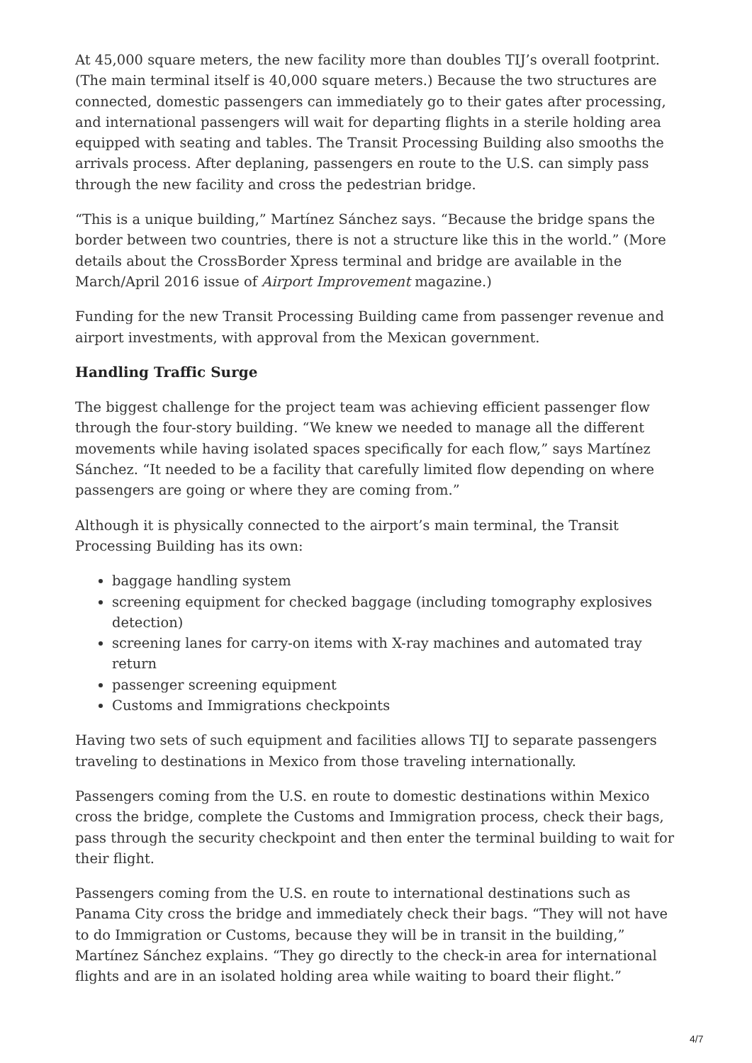At 45,000 square meters, the new facility more than doubles TIJ’s overall footprint. (The main terminal itself is 40,000 square meters.) Because the two structures are connected, domestic passengers can immediately go to their gates after processing, and international passengers will wait for departing flights in a sterile holding area equipped with seating and tables. The Transit Processing Building also smooths the arrivals process. After deplaning, passengers en route to the U.S. can simply pass through the new facility and cross the pedestrian bridge.
“This is a unique building,” Martínez Sánchez says. “Because the bridge spans the border between two countries, there is not a structure like this in the world.” (More details about the CrossBorder Xpress terminal and bridge are available in the March/April 2016 issue of Airport Improvement magazine.)
Funding for the new Transit Processing Building came from passenger revenue and airport investments, with approval from the Mexican government.
Handling Traffic Surge
The biggest challenge for the project team was achieving efficient passenger flow through the four-story building. “We knew we needed to manage all the different movements while having isolated spaces specifically for each flow,” says Martínez Sánchez. “It needed to be a facility that carefully limited flow depending on where passengers are going or where they are coming from.”
Although it is physically connected to the airport’s main terminal, the Transit Processing Building has its own:
baggage handling system
screening equipment for checked baggage (including tomography explosives detection)
screening lanes for carry-on items with X-ray machines and automated tray return
passenger screening equipment
Customs and Immigrations checkpoints
Having two sets of such equipment and facilities allows TIJ to separate passengers traveling to destinations in Mexico from those traveling internationally.
Passengers coming from the U.S. en route to domestic destinations within Mexico cross the bridge, complete the Customs and Immigration process, check their bags, pass through the security checkpoint and then enter the terminal building to wait for their flight.
Passengers coming from the U.S. en route to international destinations such as Panama City cross the bridge and immediately check their bags. “They will not have to do Immigration or Customs, because they will be in transit in the building,” Martínez Sánchez explains. “They go directly to the check-in area for international flights and are in an isolated holding area while waiting to board their flight.”
4/7